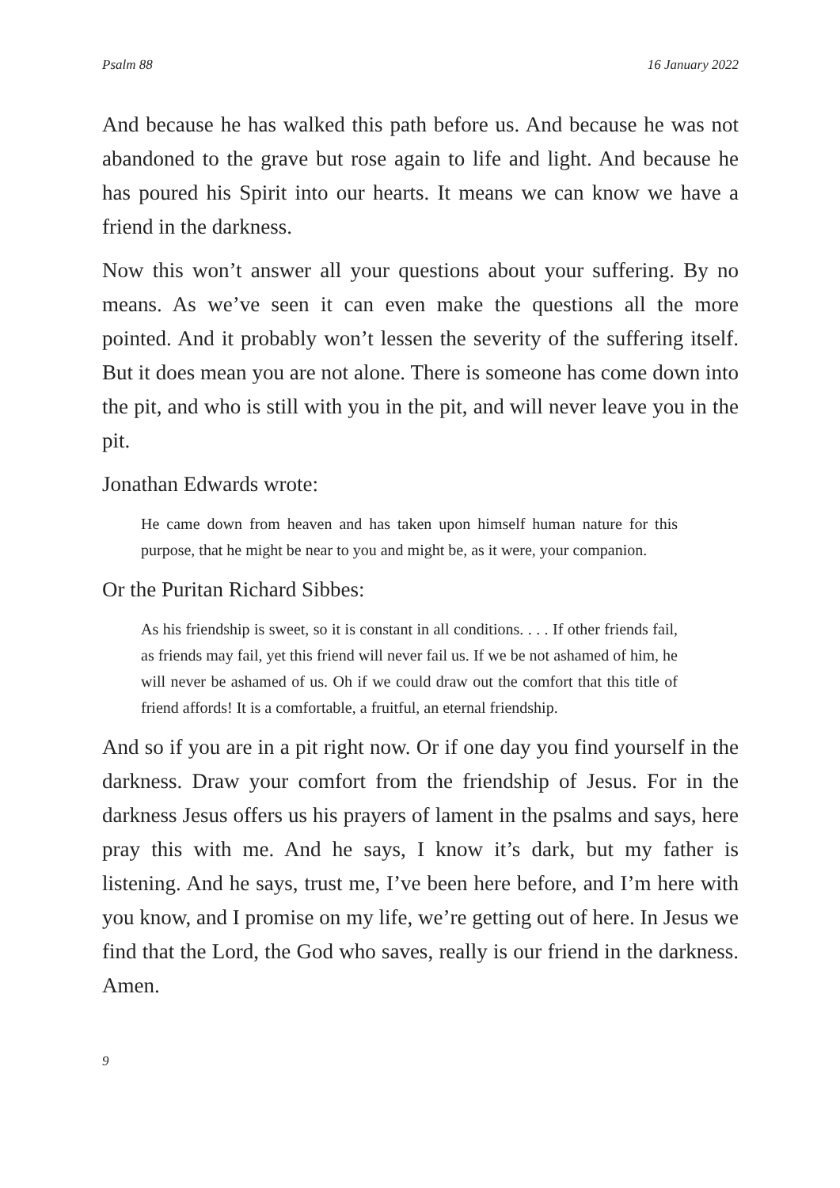Psalm 88 16 January 2022
And because he has walked this path before us. And because he was not abandoned to the grave but rose again to life and light. And because he has poured his Spirit into our hearts. It means we can know we have a friend in the darkness.
Now this won’t answer all your questions about your suffering. By no means. As we’ve seen it can even make the questions all the more pointed. And it probably won’t lessen the severity of the suffering itself. But it does mean you are not alone. There is someone has come down into the pit, and who is still with you in the pit, and will never leave you in the pit.
Jonathan Edwards wrote:
He came down from heaven and has taken upon himself human nature for this purpose, that he might be near to you and might be, as it were, your companion.
Or the Puritan Richard Sibbes:
As his friendship is sweet, so it is constant in all conditions. . . . If other friends fail, as friends may fail, yet this friend will never fail us. If we be not ashamed of him, he will never be ashamed of us. Oh if we could draw out the comfort that this title of friend affords! It is a comfortable, a fruitful, an eternal friendship.
And so if you are in a pit right now. Or if one day you find yourself in the darkness. Draw your comfort from the friendship of Jesus. For in the darkness Jesus offers us his prayers of lament in the psalms and says, here pray this with me. And he says, I know it’s dark, but my father is listening. And he says, trust me, I’ve been here before, and I’m here with you know, and I promise on my life, we’re getting out of here. In Jesus we find that the Lord, the God who saves, really is our friend in the darkness. Amen.
9